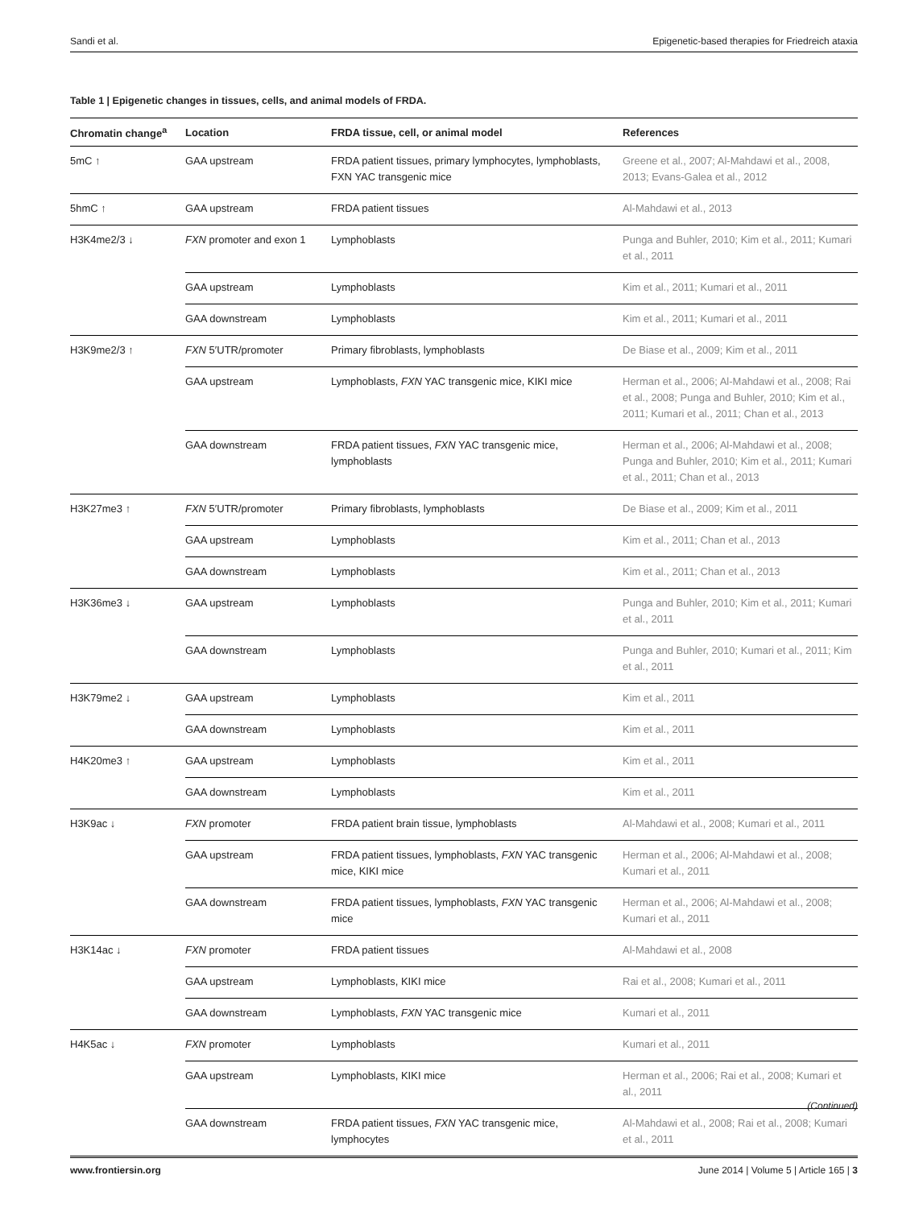Sandi et al. Epigenetic-based therapies for Friedreich ataxia
Table 1 | Epigenetic changes in tissues, cells, and animal models of FRDA.
| Chromatin change<sup>a</sup> | Location | FRDA tissue, cell, or animal model | References |
| --- | --- | --- | --- |
| 5mC ↑ | GAA upstream | FRDA patient tissues, primary lymphocytes, lymphoblasts, FXN YAC transgenic mice | Greene et al., 2007; Al-Mahdawi et al., 2008, 2013; Evans-Galea et al., 2012 |
| 5hmC ↑ | GAA upstream | FRDA patient tissues | Al-Mahdawi et al., 2013 |
| H3K4me2/3 ↓ | FXN promoter and exon 1 | Lymphoblasts | Punga and Buhler, 2010; Kim et al., 2011; Kumari et al., 2011 |
| | GAA upstream | Lymphoblasts | Kim et al., 2011; Kumari et al., 2011 |
| | GAA downstream | Lymphoblasts | Kim et al., 2011; Kumari et al., 2011 |
| H3K9me2/3 ↑ | FXN 5′UTR/promoter | Primary fibroblasts, lymphoblasts | De Biase et al., 2009; Kim et al., 2011 |
| | GAA upstream | Lymphoblasts, FXN YAC transgenic mice, KIKI mice | Herman et al., 2006; Al-Mahdawi et al., 2008; Rai et al., 2008; Punga and Buhler, 2010; Kim et al., 2011; Kumari et al., 2011; Chan et al., 2013 |
| | GAA downstream | FRDA patient tissues, FXN YAC transgenic mice, lymphoblasts | Herman et al., 2006; Al-Mahdawi et al., 2008; Punga and Buhler, 2010; Kim et al., 2011; Kumari et al., 2011; Chan et al., 2013 |
| H3K27me3 ↑ | FXN 5′UTR/promoter | Primary fibroblasts, lymphoblasts | De Biase et al., 2009; Kim et al., 2011 |
| | GAA upstream | Lymphoblasts | Kim et al., 2011; Chan et al., 2013 |
| | GAA downstream | Lymphoblasts | Kim et al., 2011; Chan et al., 2013 |
| H3K36me3 ↓ | GAA upstream | Lymphoblasts | Punga and Buhler, 2010; Kim et al., 2011; Kumari et al., 2011 |
| | GAA downstream | Lymphoblasts | Punga and Buhler, 2010; Kumari et al., 2011; Kim et al., 2011 |
| H3K79me2 ↓ | GAA upstream | Lymphoblasts | Kim et al., 2011 |
| | GAA downstream | Lymphoblasts | Kim et al., 2011 |
| H4K20me3 ↑ | GAA upstream | Lymphoblasts | Kim et al., 2011 |
| | GAA downstream | Lymphoblasts | Kim et al., 2011 |
| H3K9ac ↓ | FXN promoter | FRDA patient brain tissue, lymphoblasts | Al-Mahdawi et al., 2008; Kumari et al., 2011 |
| | GAA upstream | FRDA patient tissues, lymphoblasts, FXN YAC transgenic mice, KIKI mice | Herman et al., 2006; Al-Mahdawi et al., 2008; Kumari et al., 2011 |
| | GAA downstream | FRDA patient tissues, lymphoblasts, FXN YAC transgenic mice | Herman et al., 2006; Al-Mahdawi et al., 2008; Kumari et al., 2011 |
| H3K14ac ↓ | FXN promoter | FRDA patient tissues | Al-Mahdawi et al., 2008 |
| | GAA upstream | Lymphoblasts, KIKI mice | Rai et al., 2008; Kumari et al., 2011 |
| | GAA downstream | Lymphoblasts, FXN YAC transgenic mice | Kumari et al., 2011 |
| H4K5ac ↓ | FXN promoter | Lymphoblasts | Kumari et al., 2011 |
| | GAA upstream | Lymphoblasts, KIKI mice | Herman et al., 2006; Rai et al., 2008; Kumari et al., 2011 |
| | GAA downstream | FRDA patient tissues, FXN YAC transgenic mice, lymphocytes | Al-Mahdawi et al., 2008; Rai et al., 2008; Kumari et al., 2011 |
(Continued)
www.frontiersin.org June 2014 | Volume 5 | Article 165 | 3